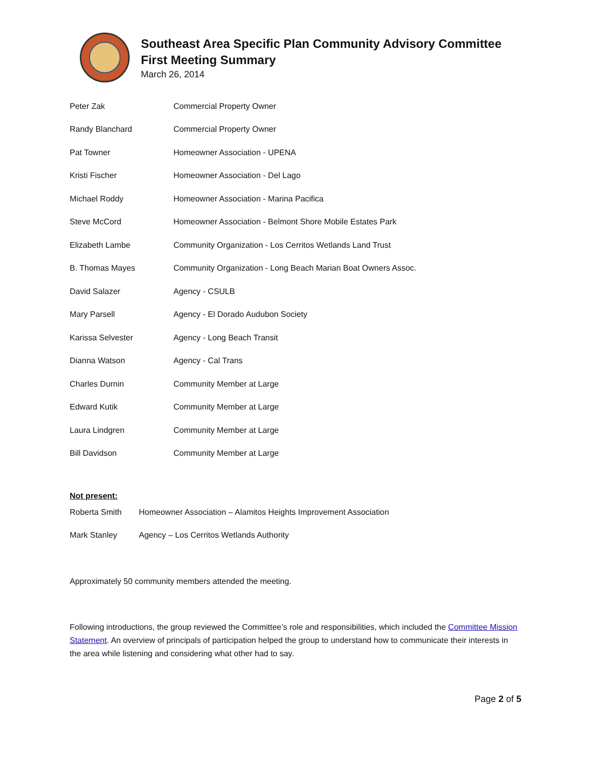Southeast Area Specific Plan Community Advisory Committee
First Meeting Summary
March 26, 2014
| Peter Zak | Commercial Property Owner |
| Randy Blanchard | Commercial Property Owner |
| Pat Towner | Homeowner Association - UPENA |
| Kristi Fischer | Homeowner Association - Del Lago |
| Michael Roddy | Homeowner Association - Marina Pacifica |
| Steve McCord | Homeowner Association - Belmont Shore Mobile Estates Park |
| Elizabeth Lambe | Community Organization - Los Cerritos Wetlands Land Trust |
| B. Thomas Mayes | Community Organization - Long Beach Marian Boat Owners Assoc. |
| David Salazer | Agency - CSULB |
| Mary Parsell | Agency - El Dorado Audubon Society |
| Karissa Selvester | Agency - Long Beach Transit |
| Dianna Watson | Agency - Cal Trans |
| Charles Durnin | Community Member at Large |
| Edward Kutik | Community Member at Large |
| Laura Lindgren | Community Member at Large |
| Bill Davidson | Community Member at Large |
Not present:
| Roberta Smith | Homeowner Association – Alamitos Heights Improvement Association |
| Mark Stanley | Agency – Los Cerritos Wetlands Authority |
Approximately 50 community members attended the meeting.
Following introductions, the group reviewed the Committee’s role and responsibilities, which included the Committee Mission Statement. An overview of principals of participation helped the group to understand how to communicate their interests in the area while listening and considering what other had to say.
Page 2 of 5